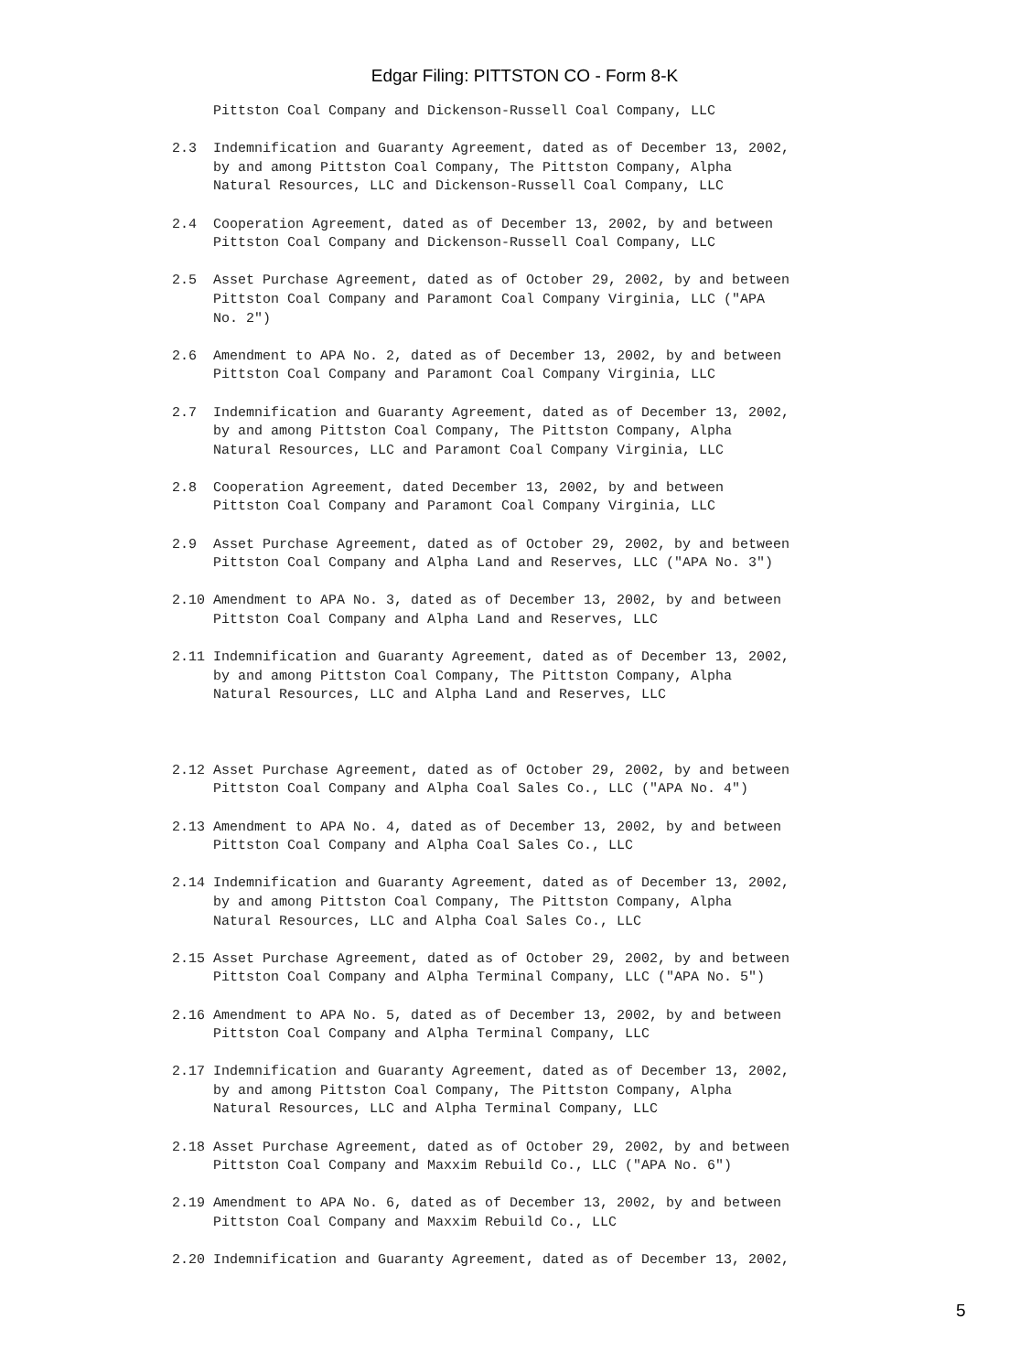Edgar Filing: PITTSTON CO - Form 8-K
     Pittston Coal Company and Dickenson-Russell Coal Company, LLC

2.3  Indemnification and Guaranty Agreement, dated as of December 13, 2002,
     by and among Pittston Coal Company, The Pittston Company, Alpha
     Natural Resources, LLC and Dickenson-Russell Coal Company, LLC

2.4  Cooperation Agreement, dated as of December 13, 2002, by and between
     Pittston Coal Company and Dickenson-Russell Coal Company, LLC

2.5  Asset Purchase Agreement, dated as of October 29, 2002, by and between
     Pittston Coal Company and Paramont Coal Company Virginia, LLC ("APA
     No. 2")

2.6  Amendment to APA No. 2, dated as of December 13, 2002, by and between
     Pittston Coal Company and Paramont Coal Company Virginia, LLC

2.7  Indemnification and Guaranty Agreement, dated as of December 13, 2002,
     by and among Pittston Coal Company, The Pittston Company, Alpha
     Natural Resources, LLC and Paramont Coal Company Virginia, LLC

2.8  Cooperation Agreement, dated December 13, 2002, by and between
     Pittston Coal Company and Paramont Coal Company Virginia, LLC

2.9  Asset Purchase Agreement, dated as of October 29, 2002, by and between
     Pittston Coal Company and Alpha Land and Reserves, LLC ("APA No. 3")

2.10 Amendment to APA No. 3, dated as of December 13, 2002, by and between
     Pittston Coal Company and Alpha Land and Reserves, LLC

2.11 Indemnification and Guaranty Agreement, dated as of December 13, 2002,
     by and among Pittston Coal Company, The Pittston Company, Alpha
     Natural Resources, LLC and Alpha Land and Reserves, LLC



2.12 Asset Purchase Agreement, dated as of October 29, 2002, by and between
     Pittston Coal Company and Alpha Coal Sales Co., LLC ("APA No. 4")

2.13 Amendment to APA No. 4, dated as of December 13, 2002, by and between
     Pittston Coal Company and Alpha Coal Sales Co., LLC

2.14 Indemnification and Guaranty Agreement, dated as of December 13, 2002,
     by and among Pittston Coal Company, The Pittston Company, Alpha
     Natural Resources, LLC and Alpha Coal Sales Co., LLC

2.15 Asset Purchase Agreement, dated as of October 29, 2002, by and between
     Pittston Coal Company and Alpha Terminal Company, LLC ("APA No. 5")

2.16 Amendment to APA No. 5, dated as of December 13, 2002, by and between
     Pittston Coal Company and Alpha Terminal Company, LLC

2.17 Indemnification and Guaranty Agreement, dated as of December 13, 2002,
     by and among Pittston Coal Company, The Pittston Company, Alpha
     Natural Resources, LLC and Alpha Terminal Company, LLC

2.18 Asset Purchase Agreement, dated as of October 29, 2002, by and between
     Pittston Coal Company and Maxxim Rebuild Co., LLC ("APA No. 6")

2.19 Amendment to APA No. 6, dated as of December 13, 2002, by and between
     Pittston Coal Company and Maxxim Rebuild Co., LLC

2.20 Indemnification and Guaranty Agreement, dated as of December 13, 2002,
5